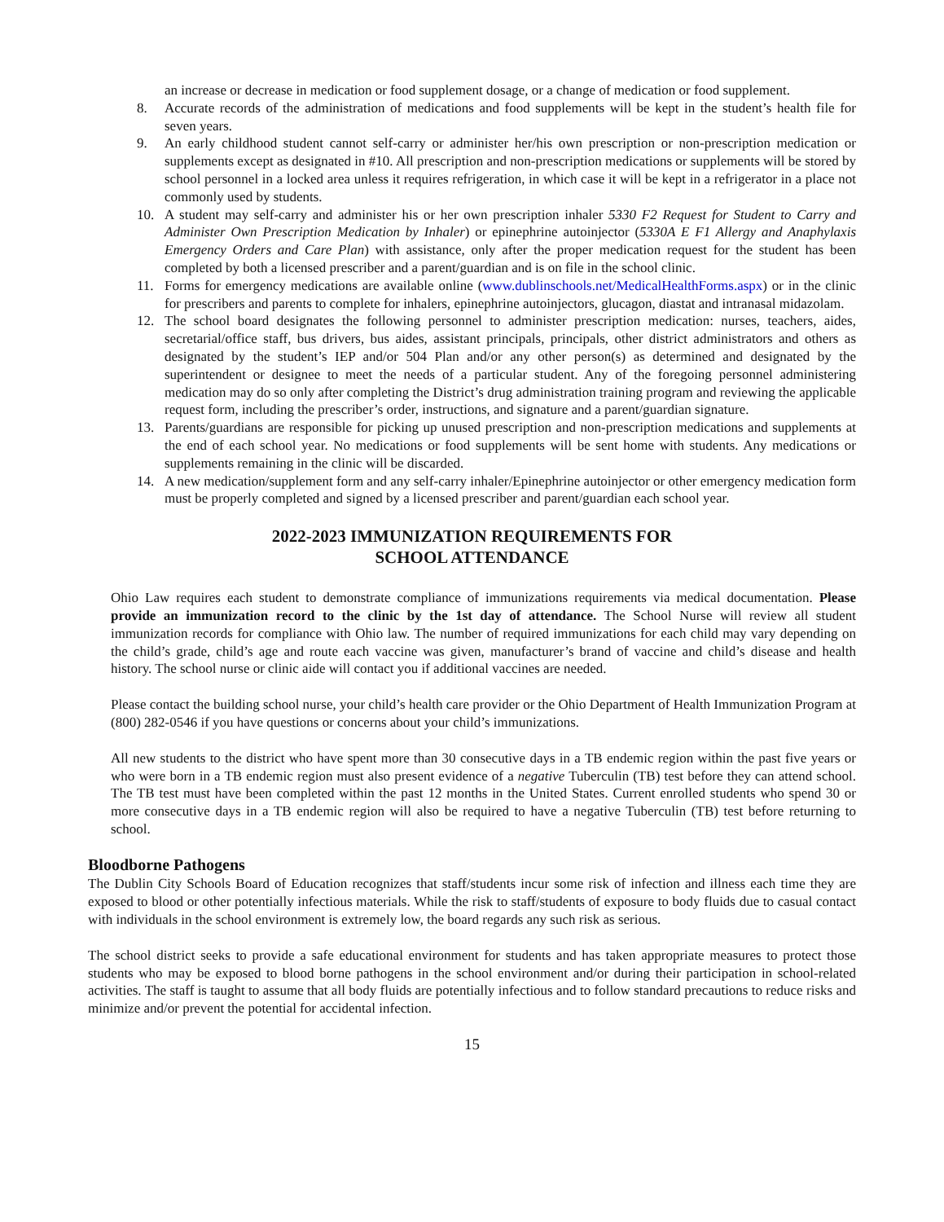an increase or decrease in medication or food supplement dosage, or a change of medication or food supplement.
8. Accurate records of the administration of medications and food supplements will be kept in the student’s health file for seven years.
9. An early childhood student cannot self-carry or administer her/his own prescription or non-prescription medication or supplements except as designated in #10. All prescription and non-prescription medications or supplements will be stored by school personnel in a locked area unless it requires refrigeration, in which case it will be kept in a refrigerator in a place not commonly used by students.
10. A student may self-carry and administer his or her own prescription inhaler 5330 F2 Request for Student to Carry and Administer Own Prescription Medication by Inhaler) or epinephrine autoinjector (5330A E F1 Allergy and Anaphylaxis Emergency Orders and Care Plan) with assistance, only after the proper medication request for the student has been completed by both a licensed prescriber and a parent/guardian and is on file in the school clinic.
11. Forms for emergency medications are available online (www.dublinschools.net/MedicalHealthForms.aspx) or in the clinic for prescribers and parents to complete for inhalers, epinephrine autoinjectors, glucagon, diastat and intranasal midazolam.
12. The school board designates the following personnel to administer prescription medication: nurses, teachers, aides, secretarial/office staff, bus drivers, bus aides, assistant principals, principals, other district administrators and others as designated by the student’s IEP and/or 504 Plan and/or any other person(s) as determined and designated by the superintendent or designee to meet the needs of a particular student. Any of the foregoing personnel administering medication may do so only after completing the District’s drug administration training program and reviewing the applicable request form, including the prescriber’s order, instructions, and signature and a parent/guardian signature.
13. Parents/guardians are responsible for picking up unused prescription and non-prescription medications and supplements at the end of each school year. No medications or food supplements will be sent home with students. Any medications or supplements remaining in the clinic will be discarded.
14. A new medication/supplement form and any self-carry inhaler/Epinephrine autoinjector or other emergency medication form must be properly completed and signed by a licensed prescriber and parent/guardian each school year.
2022-2023 IMMUNIZATION REQUIREMENTS FOR
SCHOOL ATTENDANCE
Ohio Law requires each student to demonstrate compliance of immunizations requirements via medical documentation. Please provide an immunization record to the clinic by the 1st day of attendance. The School Nurse will review all student immunization records for compliance with Ohio law. The number of required immunizations for each child may vary depending on the child’s grade, child’s age and route each vaccine was given, manufacturer’s brand of vaccine and child’s disease and health history. The school nurse or clinic aide will contact you if additional vaccines are needed.
Please contact the building school nurse, your child’s health care provider or the Ohio Department of Health Immunization Program at (800) 282-0546 if you have questions or concerns about your child’s immunizations.
All new students to the district who have spent more than 30 consecutive days in a TB endemic region within the past five years or who were born in a TB endemic region must also present evidence of a negative Tuberculin (TB) test before they can attend school. The TB test must have been completed within the past 12 months in the United States. Current enrolled students who spend 30 or more consecutive days in a TB endemic region will also be required to have a negative Tuberculin (TB) test before returning to school.
Bloodborne Pathogens
The Dublin City Schools Board of Education recognizes that staff/students incur some risk of infection and illness each time they are exposed to blood or other potentially infectious materials. While the risk to staff/students of exposure to body fluids due to casual contact with individuals in the school environment is extremely low, the board regards any such risk as serious.
The school district seeks to provide a safe educational environment for students and has taken appropriate measures to protect those students who may be exposed to blood borne pathogens in the school environment and/or during their participation in school-related activities. The staff is taught to assume that all body fluids are potentially infectious and to follow standard precautions to reduce risks and minimize and/or prevent the potential for accidental infection.
15